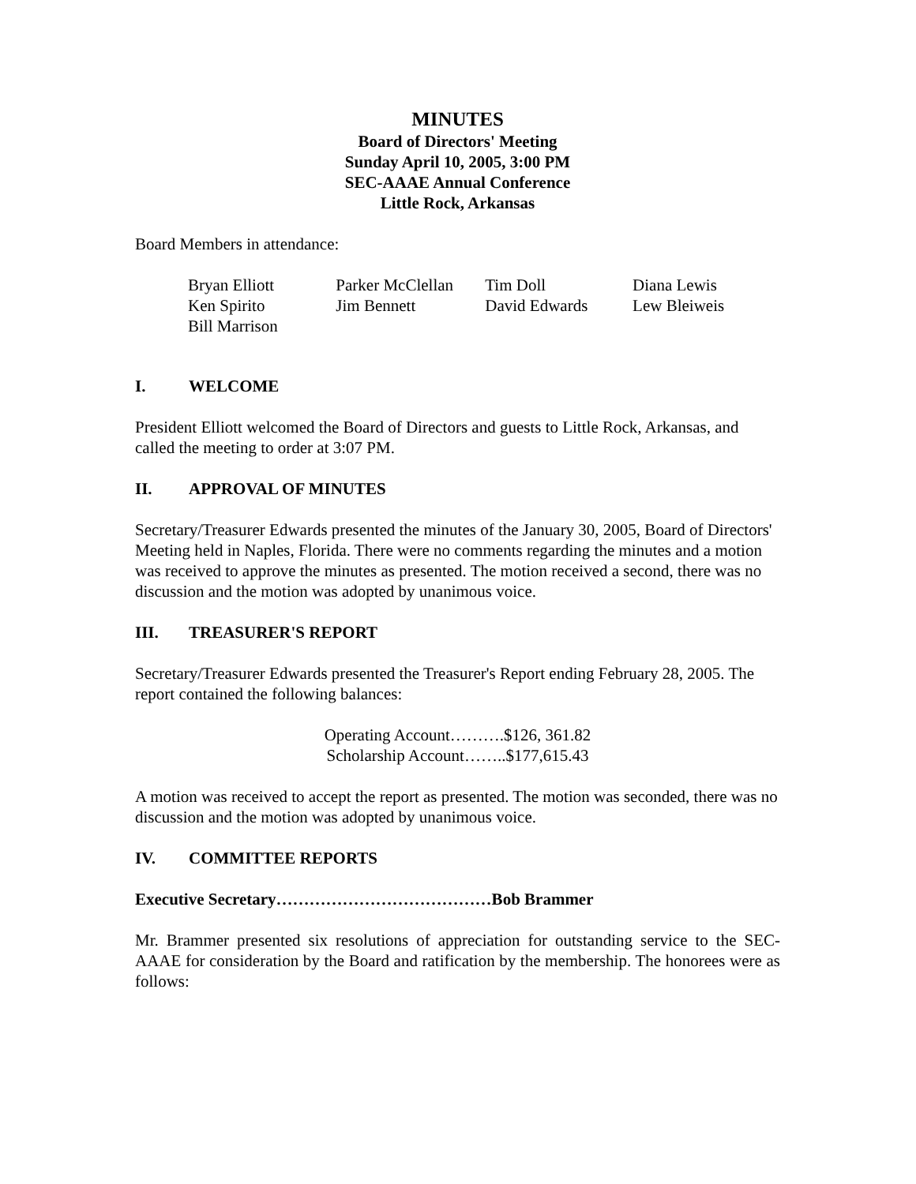MINUTES
Board of Directors' Meeting
Sunday April 10, 2005, 3:00 PM
SEC-AAAE Annual Conference
Little Rock, Arkansas
Board Members in attendance:
| Bryan Elliott | Parker McClellan | Tim Doll | Diana Lewis |
| Ken Spirito | Jim Bennett | David Edwards | Lew Bleiweis |
| Bill Marrison | | | |
I. WELCOME
President Elliott welcomed the Board of Directors and guests to Little Rock, Arkansas, and called the meeting to order at 3:07 PM.
II. APPROVAL OF MINUTES
Secretary/Treasurer Edwards presented the minutes of the January 30, 2005, Board of Directors' Meeting held in Naples, Florida. There were no comments regarding the minutes and a motion was received to approve the minutes as presented. The motion received a second, there was no discussion and the motion was adopted by unanimous voice.
III. TREASURER'S REPORT
Secretary/Treasurer Edwards presented the Treasurer's Report ending February 28, 2005. The report contained the following balances:
Operating Account……….$126, 361.82
Scholarship Account……..$177,615.43
A motion was received to accept the report as presented. The motion was seconded, there was no discussion and the motion was adopted by unanimous voice.
IV. COMMITTEE REPORTS
Executive Secretary…………………………………Bob Brammer
Mr. Brammer presented six resolutions of appreciation for outstanding service to the SEC-AAAE for consideration by the Board and ratification by the membership. The honorees were as follows: